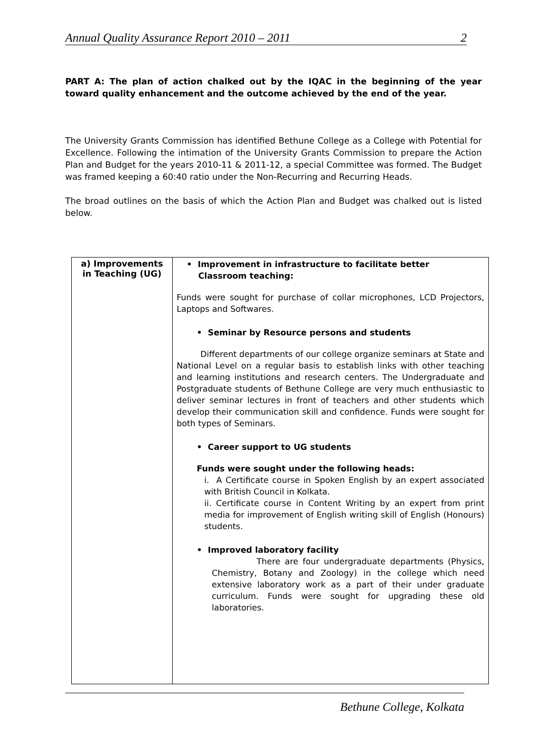Annual Quality Assurance Report 2010 – 2011 2
PART A: The plan of action chalked out by the IQAC in the beginning of the year toward quality enhancement and the outcome achieved by the end of the year.
The University Grants Commission has identified Bethune College as a College with Potential for Excellence. Following the intimation of the University Grants Commission to prepare the Action Plan and Budget for the years 2010-11 & 2011-12, a special Committee was formed. The Budget was framed keeping a 60:40 ratio under the Non-Recurring and Recurring Heads.
The broad outlines on the basis of which the Action Plan and Budget was chalked out is listed below.
| a) Improvements in Teaching (UG) | • Improvement in infrastructure to facilitate better Classroom teaching: Funds were sought for purchase of collar microphones, LCD Projectors, Laptops and Softwares. • Seminar by Resource persons and students Different departments of our college organize seminars at State and National Level on a regular basis to establish links with other teaching and learning institutions and research centers. The Undergraduate and Postgraduate students of Bethune College are very much enthusiastic to deliver seminar lectures in front of teachers and other students which develop their communication skill and confidence. Funds were sought for both types of Seminars. • Career support to UG students Funds were sought under the following heads: i. A Certificate course in Spoken English by an expert associated with British Council in Kolkata. ii. Certificate course in Content Writing by an expert from print media for improvement of English writing skill of English (Honours) students. • Improved laboratory facility There are four undergraduate departments (Physics, Chemistry, Botany and Zoology) in the college which need extensive laboratory work as a part of their under graduate curriculum. Funds were sought for upgrading these old laboratories. |
Bethune College, Kolkata